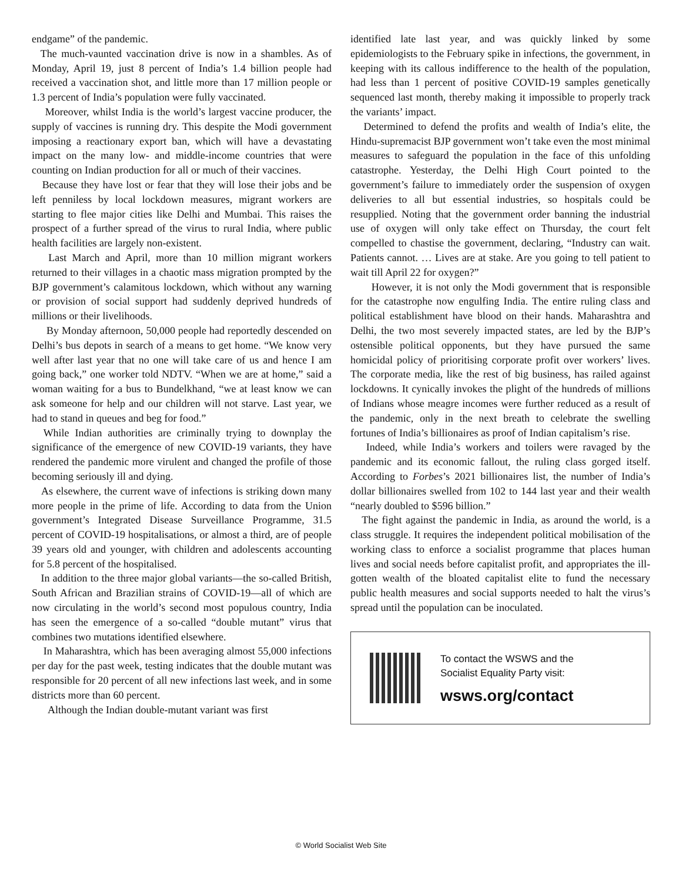endgame” of the pandemic.
The much-vaunted vaccination drive is now in a shambles. As of Monday, April 19, just 8 percent of India’s 1.4 billion people had received a vaccination shot, and little more than 17 million people or 1.3 percent of India’s population were fully vaccinated.
Moreover, whilst India is the world’s largest vaccine producer, the supply of vaccines is running dry. This despite the Modi government imposing a reactionary export ban, which will have a devastating impact on the many low- and middle-income countries that were counting on Indian production for all or much of their vaccines.
Because they have lost or fear that they will lose their jobs and be left penniless by local lockdown measures, migrant workers are starting to flee major cities like Delhi and Mumbai. This raises the prospect of a further spread of the virus to rural India, where public health facilities are largely non-existent.
Last March and April, more than 10 million migrant workers returned to their villages in a chaotic mass migration prompted by the BJP government’s calamitous lockdown, which without any warning or provision of social support had suddenly deprived hundreds of millions or their livelihoods.
By Monday afternoon, 50,000 people had reportedly descended on Delhi’s bus depots in search of a means to get home. “We know very well after last year that no one will take care of us and hence I am going back,” one worker told NDTV. “When we are at home,” said a woman waiting for a bus to Bundelkhand, “we at least know we can ask someone for help and our children will not starve. Last year, we had to stand in queues and beg for food.”
While Indian authorities are criminally trying to downplay the significance of the emergence of new COVID-19 variants, they have rendered the pandemic more virulent and changed the profile of those becoming seriously ill and dying.
As elsewhere, the current wave of infections is striking down many more people in the prime of life. According to data from the Union government’s Integrated Disease Surveillance Programme, 31.5 percent of COVID-19 hospitalisations, or almost a third, are of people 39 years old and younger, with children and adolescents accounting for 5.8 percent of the hospitalised.
In addition to the three major global variants—the so-called British, South African and Brazilian strains of COVID-19—all of which are now circulating in the world’s second most populous country, India has seen the emergence of a so-called “double mutant” virus that combines two mutations identified elsewhere.
In Maharashtra, which has been averaging almost 55,000 infections per day for the past week, testing indicates that the double mutant was responsible for 20 percent of all new infections last week, and in some districts more than 60 percent.
Although the Indian double-mutant variant was first
identified late last year, and was quickly linked by some epidemiologists to the February spike in infections, the government, in keeping with its callous indifference to the health of the population, had less than 1 percent of positive COVID-19 samples genetically sequenced last month, thereby making it impossible to properly track the variants’ impact.
Determined to defend the profits and wealth of India’s elite, the Hindu-supremacist BJP government won’t take even the most minimal measures to safeguard the population in the face of this unfolding catastrophe. Yesterday, the Delhi High Court pointed to the government’s failure to immediately order the suspension of oxygen deliveries to all but essential industries, so hospitals could be resupplied. Noting that the government order banning the industrial use of oxygen will only take effect on Thursday, the court felt compelled to chastise the government, declaring, “Industry can wait. Patients cannot. … Lives are at stake. Are you going to tell patient to wait till April 22 for oxygen?”
However, it is not only the Modi government that is responsible for the catastrophe now engulfing India. The entire ruling class and political establishment have blood on their hands. Maharashtra and Delhi, the two most severely impacted states, are led by the BJP’s ostensible political opponents, but they have pursued the same homicidal policy of prioritising corporate profit over workers’ lives. The corporate media, like the rest of big business, has railed against lockdowns. It cynically invokes the plight of the hundreds of millions of Indians whose meagre incomes were further reduced as a result of the pandemic, only in the next breath to celebrate the swelling fortunes of India’s billionaires as proof of Indian capitalism’s rise.
Indeed, while India’s workers and toilers were ravaged by the pandemic and its economic fallout, the ruling class gorged itself. According to Forbes’s 2021 billionaires list, the number of India’s dollar billionaires swelled from 102 to 144 last year and their wealth “nearly doubled to $596 billion.”
The fight against the pandemic in India, as around the world, is a class struggle. It requires the independent political mobilisation of the working class to enforce a socialist programme that places human lives and social needs before capitalist profit, and appropriates the ill-gotten wealth of the bloated capitalist elite to fund the necessary public health measures and social supports needed to halt the virus’s spread until the population can be inoculated.
To contact the WSWS and the
Socialist Equality Party visit:
wsws.org/contact
© World Socialist Web Site